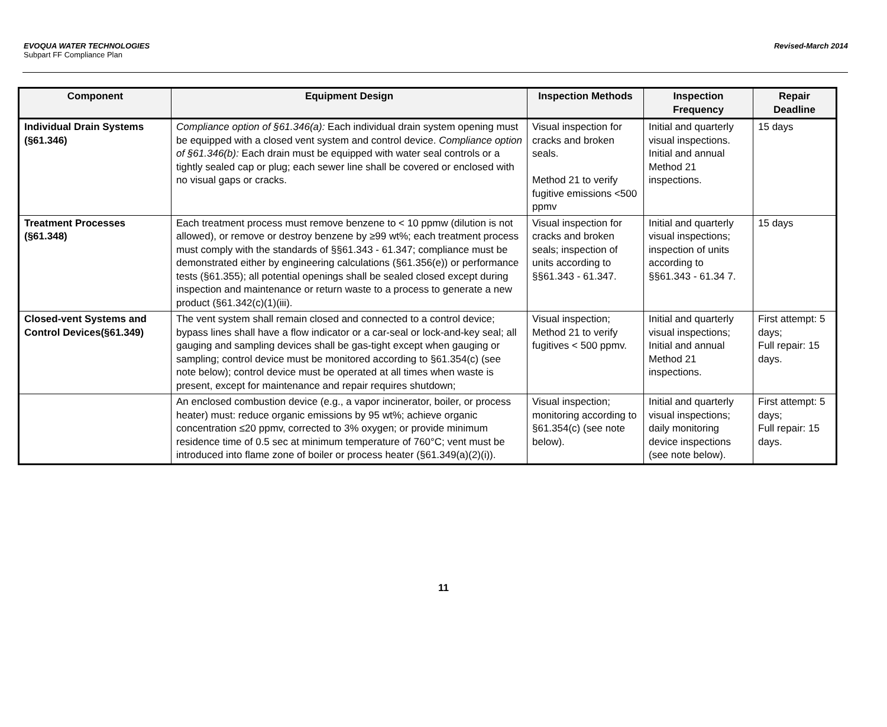EVOQUA WATER TECHNOLOGIES
Subpart FF Compliance Plan
Revised-March 2014
| Component | Equipment Design | Inspection Methods | Inspection Frequency | Repair Deadline |
| --- | --- | --- | --- | --- |
| Individual Drain Systems (§61.346) | Compliance option of §61.346(a): Each individual drain system opening must be equipped with a closed vent system and control device. Compliance option of §61.346(b): Each drain must be equipped with water seal controls or a tightly sealed cap or plug; each sewer line shall be covered or enclosed with no visual gaps or cracks. | Visual inspection for cracks and broken seals. Method 21 to verify fugitive emissions <500 ppmv | Initial and quarterly visual inspections. Initial and annual Method 21 inspections. | 15 days |
| Treatment Processes (§61.348) | Each treatment process must remove benzene to < 10 ppmw (dilution is not allowed), or remove or destroy benzene by ≥99 wt%; each treatment process must comply with the standards of §§61.343 - 61.347; compliance must be demonstrated either by engineering calculations (§61.356(e)) or performance tests (§61.355); all potential openings shall be sealed closed except during inspection and maintenance or return waste to a process to generate a new product (§61.342(c)(1)(iii). | Visual inspection for cracks and broken seals; inspection of units according to §§61.343 - 61.347. | Initial and quarterly visual inspections; inspection of units according to §§61.343 - 61.34 7. | 15 days |
| Closed-vent Systems and Control Devices(§61.349) | The vent system shall remain closed and connected to a control device; bypass lines shall have a flow indicator or a car-seal or lock-and-key seal; all gauging and sampling devices shall be gas-tight except when gauging or sampling; control device must be monitored according to §61.354(c) (see note below); control device must be operated at all times when waste is present, except for maintenance and repair requires shutdown; | Visual inspection; Method 21 to verify fugitives < 500 ppmv. | Initial and quarterly visual inspections; Initial and annual Method 21 inspections. | First attempt: 5 days; Full repair: 15 days. |
| | An enclosed combustion device (e.g., a vapor incinerator, boiler, or process heater) must: reduce organic emissions by 95 wt%; achieve organic concentration ≤20 ppmv, corrected to 3% oxygen; or provide minimum residence time of 0.5 sec at minimum temperature of 760°C; vent must be introduced into flame zone of boiler or process heater (§61.349(a)(2)(i)). | Visual inspection; monitoring according to §61.354(c) (see note below). | Initial and quarterly visual inspections; daily monitoring device inspections (see note below). | First attempt: 5 days; Full repair: 15 days. |
11